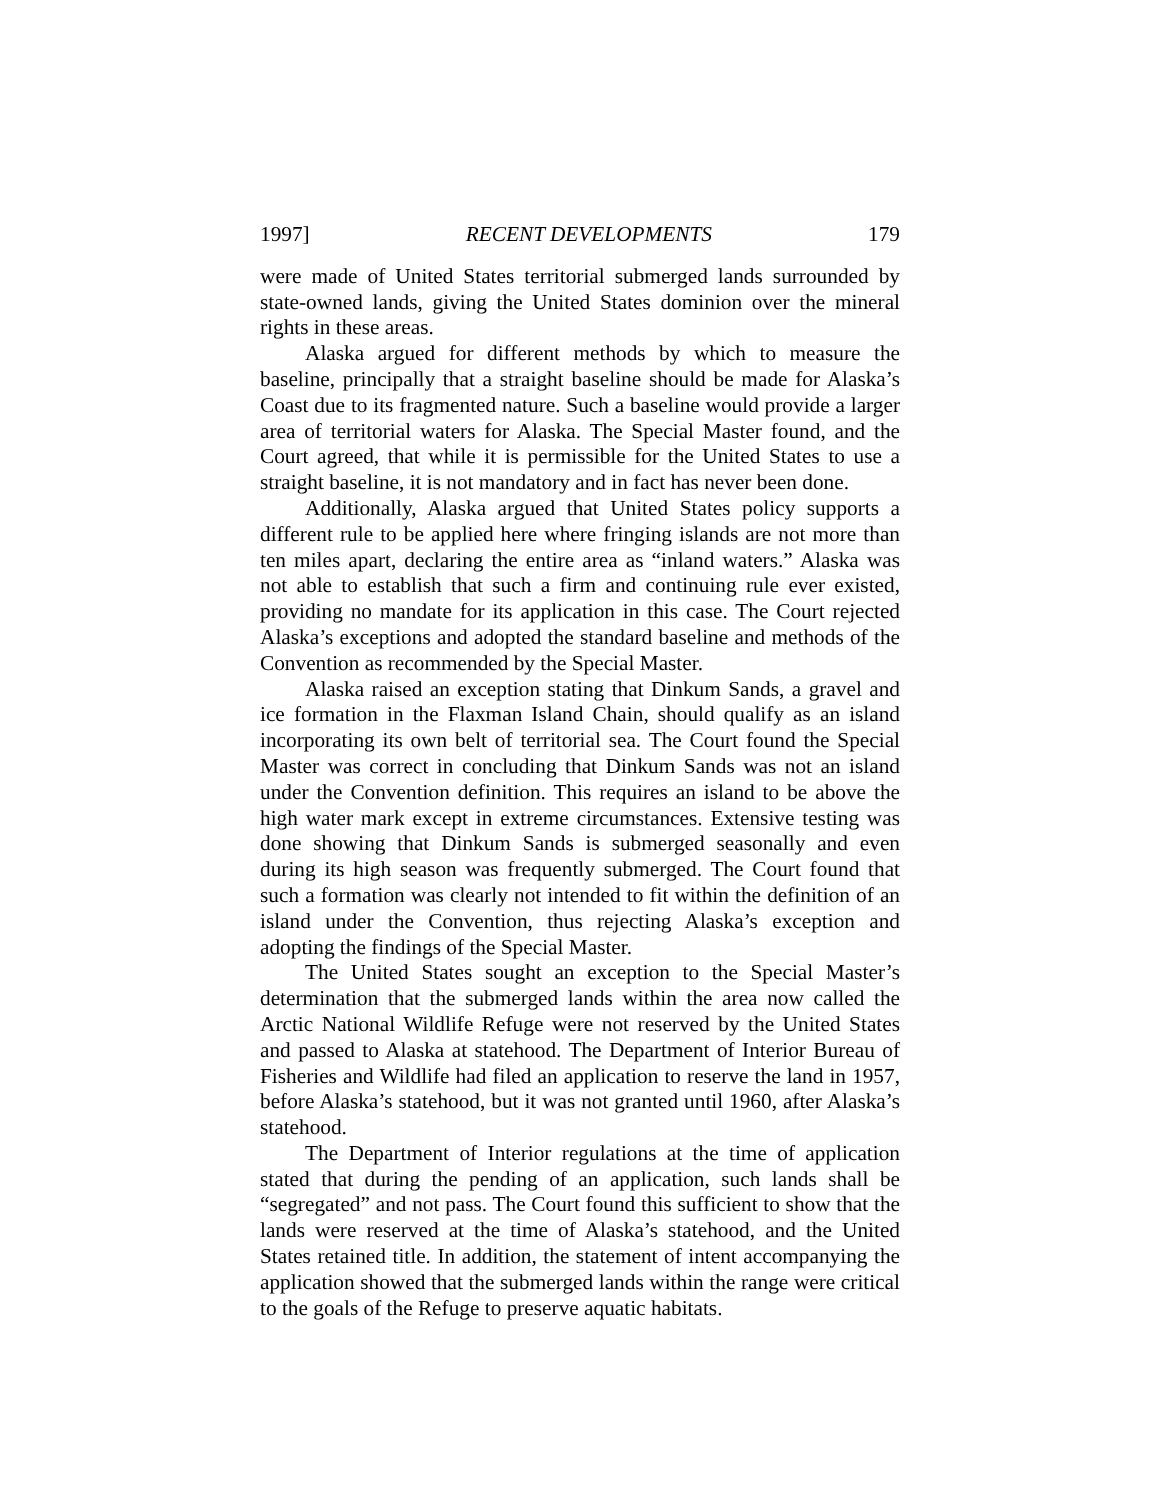1997] RECENT DEVELOPMENTS 179
were made of United States territorial submerged lands surrounded by state-owned lands, giving the United States dominion over the mineral rights in these areas.
Alaska argued for different methods by which to measure the baseline, principally that a straight baseline should be made for Alaska’s Coast due to its fragmented nature. Such a baseline would provide a larger area of territorial waters for Alaska. The Special Master found, and the Court agreed, that while it is permissible for the United States to use a straight baseline, it is not mandatory and in fact has never been done.
Additionally, Alaska argued that United States policy supports a different rule to be applied here where fringing islands are not more than ten miles apart, declaring the entire area as “inland waters.” Alaska was not able to establish that such a firm and continuing rule ever existed, providing no mandate for its application in this case. The Court rejected Alaska’s exceptions and adopted the standard baseline and methods of the Convention as recommended by the Special Master.
Alaska raised an exception stating that Dinkum Sands, a gravel and ice formation in the Flaxman Island Chain, should qualify as an island incorporating its own belt of territorial sea. The Court found the Special Master was correct in concluding that Dinkum Sands was not an island under the Convention definition. This requires an island to be above the high water mark except in extreme circumstances. Extensive testing was done showing that Dinkum Sands is submerged seasonally and even during its high season was frequently submerged. The Court found that such a formation was clearly not intended to fit within the definition of an island under the Convention, thus rejecting Alaska’s exception and adopting the findings of the Special Master.
The United States sought an exception to the Special Master’s determination that the submerged lands within the area now called the Arctic National Wildlife Refuge were not reserved by the United States and passed to Alaska at statehood. The Department of Interior Bureau of Fisheries and Wildlife had filed an application to reserve the land in 1957, before Alaska’s statehood, but it was not granted until 1960, after Alaska’s statehood.
The Department of Interior regulations at the time of application stated that during the pending of an application, such lands shall be “segregated” and not pass. The Court found this sufficient to show that the lands were reserved at the time of Alaska’s statehood, and the United States retained title. In addition, the statement of intent accompanying the application showed that the submerged lands within the range were critical to the goals of the Refuge to preserve aquatic habitats.